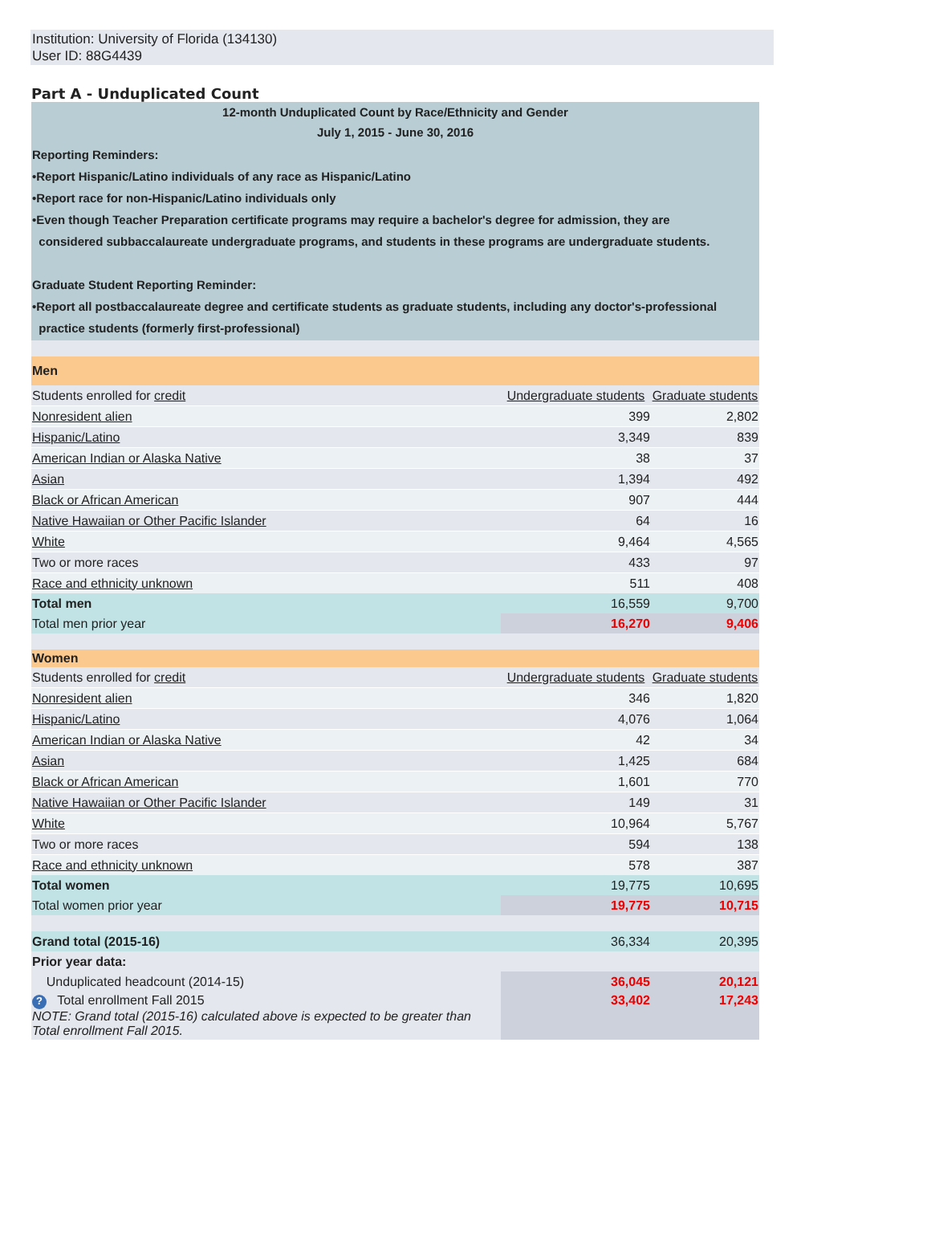Institution: University of Florida (134130)
User ID: 88G4439
Part A - Unduplicated Count
| 12-month Unduplicated Count by Race/Ethnicity and Gender | | |
| July 1, 2015 - June 30, 2016 | | |
| Reporting Reminders: •Report Hispanic/Latino individuals of any race as Hispanic/Latino •Report race for non-Hispanic/Latino individuals only •Even though Teacher Preparation certificate programs may require a bachelor's degree for admission, they are considered subbaccalaureate undergraduate programs, and students in these programs are undergraduate students. Graduate Student Reporting Reminder: •Report all postbaccalaureate degree and certificate students as graduate students, including any doctor's-professional practice students (formerly first-professional) | | |
| Men | | |
| Students enrolled for credit | Undergraduate students | Graduate students |
| Nonresident alien | 399 | 2,802 |
| Hispanic/Latino | 3,349 | 839 |
| American Indian or Alaska Native | 38 | 37 |
| Asian | 1,394 | 492 |
| Black or African American | 907 | 444 |
| Native Hawaiian or Other Pacific Islander | 64 | 16 |
| White | 9,464 | 4,565 |
| Two or more races | 433 | 97 |
| Race and ethnicity unknown | 511 | 408 |
| Total men | 16,559 | 9,700 |
| Total men prior year | 16,270 | 9,406 |
| Women | | |
| Students enrolled for credit | Undergraduate students | Graduate students |
| Nonresident alien | 346 | 1,820 |
| Hispanic/Latino | 4,076 | 1,064 |
| American Indian or Alaska Native | 42 | 34 |
| Asian | 1,425 | 684 |
| Black or African American | 1,601 | 770 |
| Native Hawaiian or Other Pacific Islander | 149 | 31 |
| White | 10,964 | 5,767 |
| Two or more races | 594 | 138 |
| Race and ethnicity unknown | 578 | 387 |
| Total women | 19,775 | 10,695 |
| Total women prior year | 19,775 | 10,715 |
| Grand total (2015-16) | 36,334 | 20,395 |
| Prior year data: | | |
| Unduplicated headcount (2014-15) | 36,045 | 20,121 |
| ? Total enrollment Fall 2015 NOTE: Grand total (2015-16) calculated above is expected to be greater than Total enrollment Fall 2015. | 33,402 | 17,243 |